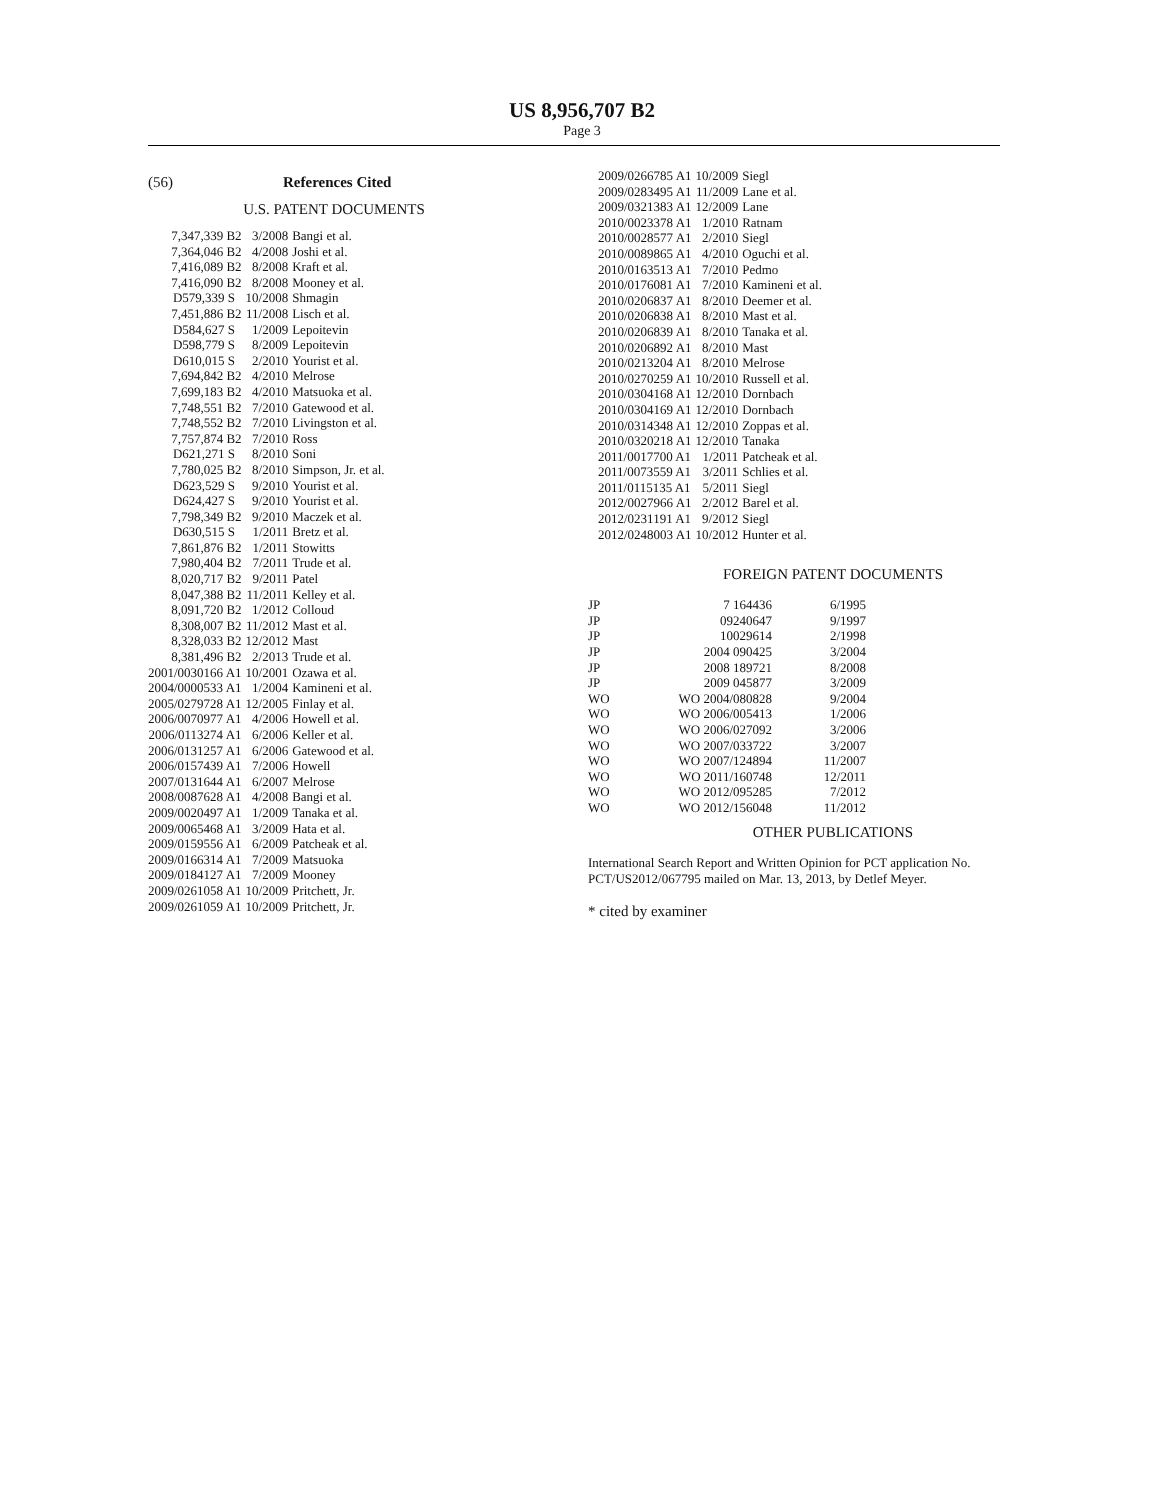US 8,956,707 B2
Page 3
(56) References Cited
U.S. PATENT DOCUMENTS
| 7,347,339 B2 | 3/2008 | Bangi et al. |
| 7,364,046 B2 | 4/2008 | Joshi et al. |
| 7,416,089 B2 | 8/2008 | Kraft et al. |
| 7,416,090 B2 | 8/2008 | Mooney et al. |
| D579,339 S | 10/2008 | Shmagin |
| 7,451,886 B2 | 11/2008 | Lisch et al. |
| D584,627 S | 1/2009 | Lepoitevin |
| D598,779 S | 8/2009 | Lepoitevin |
| D610,015 S | 2/2010 | Yourist et al. |
| 7,694,842 B2 | 4/2010 | Melrose |
| 7,699,183 B2 | 4/2010 | Matsuoka et al. |
| 7,748,551 B2 | 7/2010 | Gatewood et al. |
| 7,748,552 B2 | 7/2010 | Livingston et al. |
| 7,757,874 B2 | 7/2010 | Ross |
| D621,271 S | 8/2010 | Soni |
| 7,780,025 B2 | 8/2010 | Simpson, Jr. et al. |
| D623,529 S | 9/2010 | Yourist et al. |
| D624,427 S | 9/2010 | Yourist et al. |
| 7,798,349 B2 | 9/2010 | Maczek et al. |
| D630,515 S | 1/2011 | Bretz et al. |
| 7,861,876 B2 | 1/2011 | Stowitts |
| 7,980,404 B2 | 7/2011 | Trude et al. |
| 8,020,717 B2 | 9/2011 | Patel |
| 8,047,388 B2 | 11/2011 | Kelley et al. |
| 8,091,720 B2 | 1/2012 | Colloud |
| 8,308,007 B2 | 11/2012 | Mast et al. |
| 8,328,033 B2 | 12/2012 | Mast |
| 8,381,496 B2 | 2/2013 | Trude et al. |
| 2001/0030166 A1 | 10/2001 | Ozawa et al. |
| 2004/0000533 A1 | 1/2004 | Kamineni et al. |
| 2005/0279728 A1 | 12/2005 | Finlay et al. |
| 2006/0070977 A1 | 4/2006 | Howell et al. |
| 2006/0113274 A1 | 6/2006 | Keller et al. |
| 2006/0131257 A1 | 6/2006 | Gatewood et al. |
| 2006/0157439 A1 | 7/2006 | Howell |
| 2007/0131644 A1 | 6/2007 | Melrose |
| 2008/0087628 A1 | 4/2008 | Bangi et al. |
| 2009/0020497 A1 | 1/2009 | Tanaka et al. |
| 2009/0065468 A1 | 3/2009 | Hata et al. |
| 2009/0159556 A1 | 6/2009 | Patcheak et al. |
| 2009/0166314 A1 | 7/2009 | Matsuoka |
| 2009/0184127 A1 | 7/2009 | Mooney |
| 2009/0261058 A1 | 10/2009 | Pritchett, Jr. |
| 2009/0261059 A1 | 10/2009 | Pritchett, Jr. |
| 2009/0266785 A1 | 10/2009 | Siegl |
| 2009/0283495 A1 | 11/2009 | Lane et al. |
| 2009/0321383 A1 | 12/2009 | Lane |
| 2010/0023378 A1 | 1/2010 | Ratnam |
| 2010/0028577 A1 | 2/2010 | Siegl |
| 2010/0089865 A1 | 4/2010 | Oguchi et al. |
| 2010/0163513 A1 | 7/2010 | Pedmo |
| 2010/0176081 A1 | 7/2010 | Kamineni et al. |
| 2010/0206837 A1 | 8/2010 | Deemer et al. |
| 2010/0206838 A1 | 8/2010 | Mast et al. |
| 2010/0206839 A1 | 8/2010 | Tanaka et al. |
| 2010/0206892 A1 | 8/2010 | Mast |
| 2010/0213204 A1 | 8/2010 | Melrose |
| 2010/0270259 A1 | 10/2010 | Russell et al. |
| 2010/0304168 A1 | 12/2010 | Dornbach |
| 2010/0304169 A1 | 12/2010 | Dornbach |
| 2010/0314348 A1 | 12/2010 | Zoppas et al. |
| 2010/0320218 A1 | 12/2010 | Tanaka |
| 2011/0017700 A1 | 1/2011 | Patcheak et al. |
| 2011/0073559 A1 | 3/2011 | Schlies et al. |
| 2011/0115135 A1 | 5/2011 | Siegl |
| 2012/0027966 A1 | 2/2012 | Barel et al. |
| 2012/0231191 A1 | 9/2012 | Siegl |
| 2012/0248003 A1 | 10/2012 | Hunter et al. |
FOREIGN PATENT DOCUMENTS
| JP | 7 164436 | 6/1995 |
| JP | 09240647 | 9/1997 |
| JP | 10029614 | 2/1998 |
| JP | 2004 090425 | 3/2004 |
| JP | 2008 189721 | 8/2008 |
| JP | 2009 045877 | 3/2009 |
| WO | WO 2004/080828 | 9/2004 |
| WO | WO 2006/005413 | 1/2006 |
| WO | WO 2006/027092 | 3/2006 |
| WO | WO 2007/033722 | 3/2007 |
| WO | WO 2007/124894 | 11/2007 |
| WO | WO 2011/160748 | 12/2011 |
| WO | WO 2012/095285 | 7/2012 |
| WO | WO 2012/156048 | 11/2012 |
OTHER PUBLICATIONS
International Search Report and Written Opinion for PCT application No. PCT/US2012/067795 mailed on Mar. 13, 2013, by Detlef Meyer.
* cited by examiner